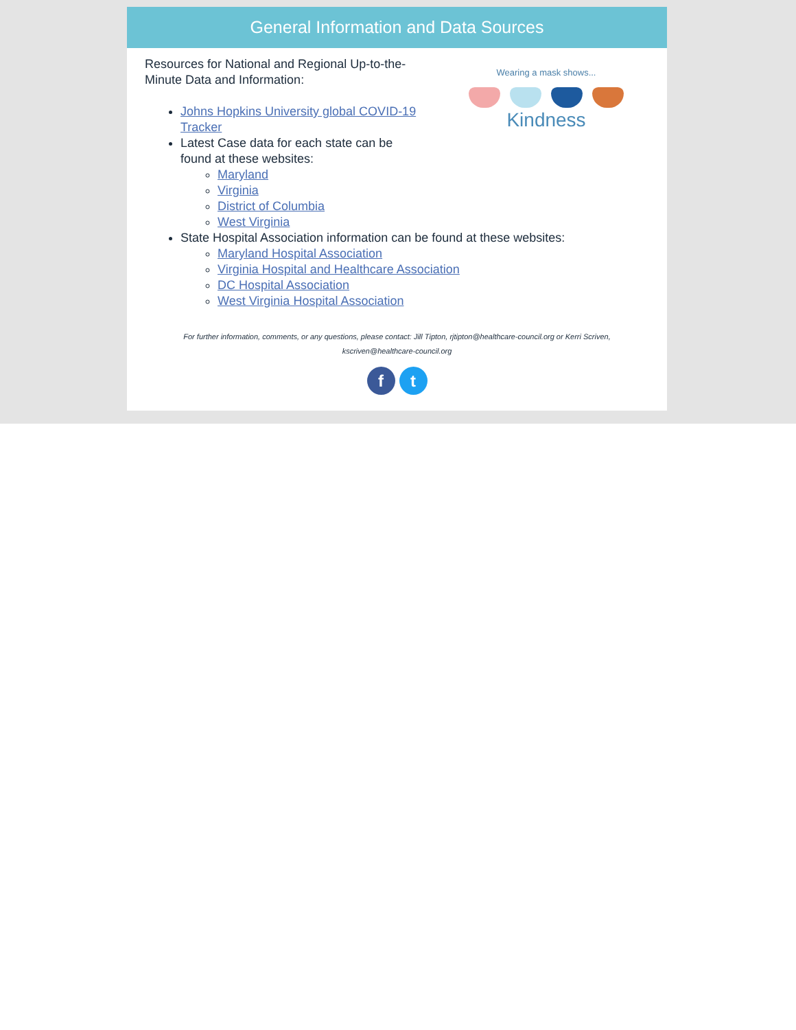General Information and Data Sources
Wearing a mask shows...
Kindness
Resources for National and Regional Up-to-the-Minute Data and Information:
Johns Hopkins University global COVID-19 Tracker
Latest Case data for each state can be found at these websites:
Maryland
Virginia
District of Columbia
West Virginia
State Hospital Association information can be found at these websites:
Maryland Hospital Association
Virginia Hospital and Healthcare Association
DC Hospital Association
West Virginia Hospital Association
For further information, comments, or any questions, please contact: Jill Tipton, rjtipton@healthcare-council.org or Kerri Scriven,
kscriven@healthcare-council.org
ft